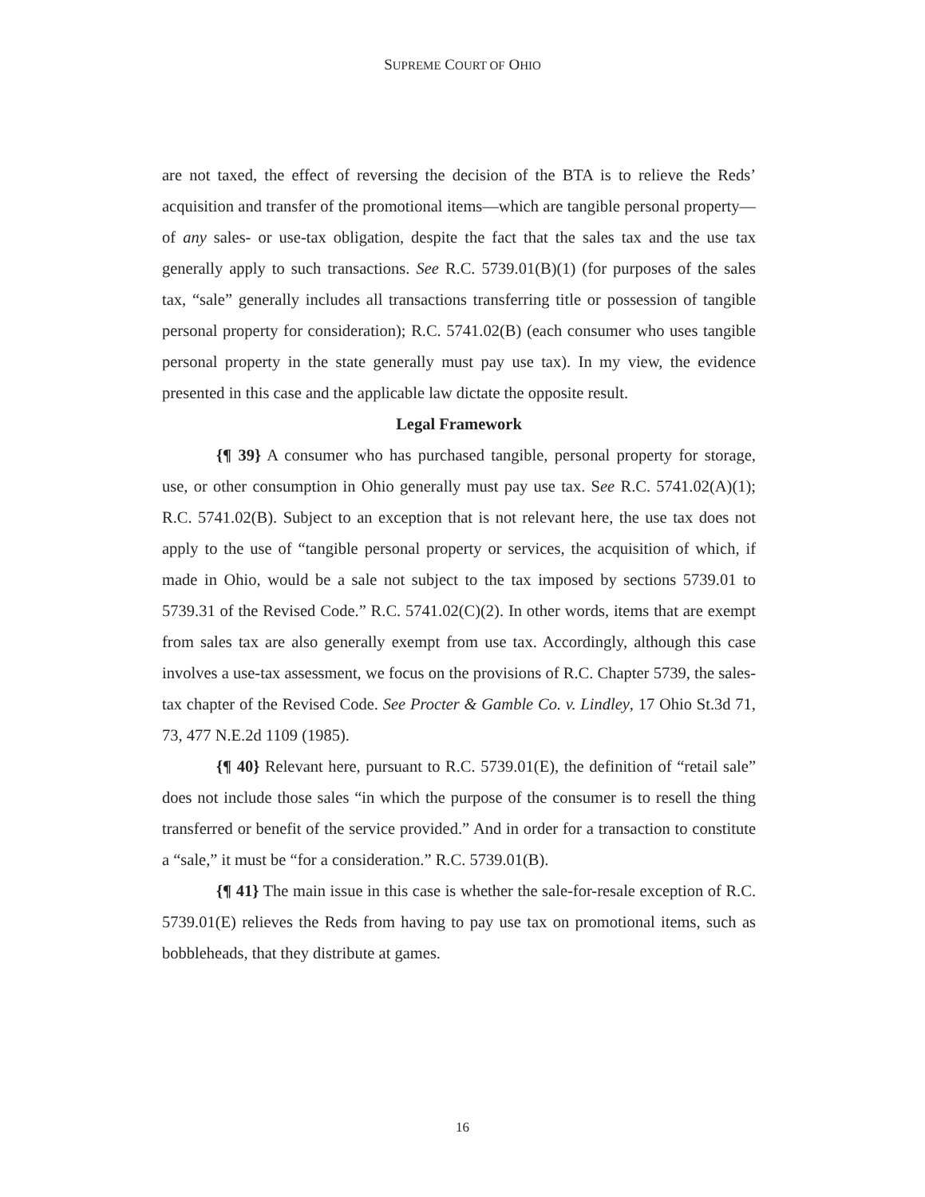SUPREME COURT OF OHIO
are not taxed, the effect of reversing the decision of the BTA is to relieve the Reds’ acquisition and transfer of the promotional items—which are tangible personal property—of any sales- or use-tax obligation, despite the fact that the sales tax and the use tax generally apply to such transactions. See R.C. 5739.01(B)(1) (for purposes of the sales tax, “sale” generally includes all transactions transferring title or possession of tangible personal property for consideration); R.C. 5741.02(B) (each consumer who uses tangible personal property in the state generally must pay use tax). In my view, the evidence presented in this case and the applicable law dictate the opposite result.
Legal Framework
{¶ 39} A consumer who has purchased tangible, personal property for storage, use, or other consumption in Ohio generally must pay use tax. See R.C. 5741.02(A)(1); R.C. 5741.02(B). Subject to an exception that is not relevant here, the use tax does not apply to the use of “tangible personal property or services, the acquisition of which, if made in Ohio, would be a sale not subject to the tax imposed by sections 5739.01 to 5739.31 of the Revised Code.” R.C. 5741.02(C)(2). In other words, items that are exempt from sales tax are also generally exempt from use tax. Accordingly, although this case involves a use-tax assessment, we focus on the provisions of R.C. Chapter 5739, the sales-tax chapter of the Revised Code. See Procter & Gamble Co. v. Lindley, 17 Ohio St.3d 71, 73, 477 N.E.2d 1109 (1985).
{¶ 40} Relevant here, pursuant to R.C. 5739.01(E), the definition of “retail sale” does not include those sales “in which the purpose of the consumer is to resell the thing transferred or benefit of the service provided.” And in order for a transaction to constitute a “sale,” it must be “for a consideration.” R.C. 5739.01(B).
{¶ 41} The main issue in this case is whether the sale-for-resale exception of R.C. 5739.01(E) relieves the Reds from having to pay use tax on promotional items, such as bobbleheads, that they distribute at games.
16